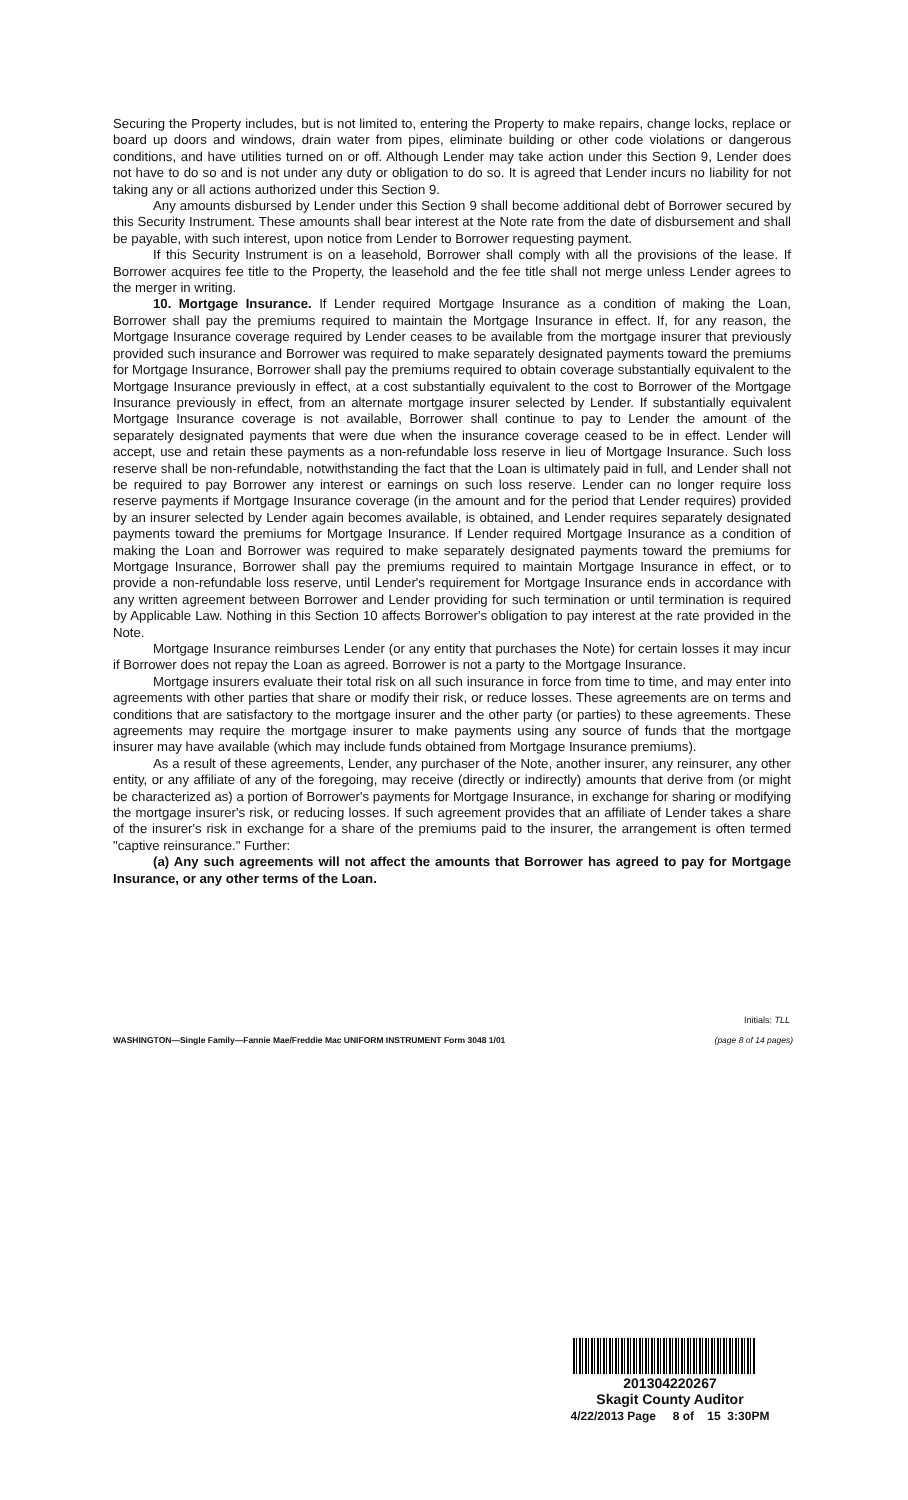Securing the Property includes, but is not limited to, entering the Property to make repairs, change locks, replace or board up doors and windows, drain water from pipes, eliminate building or other code violations or dangerous conditions, and have utilities turned on or off. Although Lender may take action under this Section 9, Lender does not have to do so and is not under any duty or obligation to do so. It is agreed that Lender incurs no liability for not taking any or all actions authorized under this Section 9.
Any amounts disbursed by Lender under this Section 9 shall become additional debt of Borrower secured by this Security Instrument. These amounts shall bear interest at the Note rate from the date of disbursement and shall be payable, with such interest, upon notice from Lender to Borrower requesting payment.
If this Security Instrument is on a leasehold, Borrower shall comply with all the provisions of the lease. If Borrower acquires fee title to the Property, the leasehold and the fee title shall not merge unless Lender agrees to the merger in writing.
10. Mortgage Insurance. If Lender required Mortgage Insurance as a condition of making the Loan, Borrower shall pay the premiums required to maintain the Mortgage Insurance in effect. If, for any reason, the Mortgage Insurance coverage required by Lender ceases to be available from the mortgage insurer that previously provided such insurance and Borrower was required to make separately designated payments toward the premiums for Mortgage Insurance, Borrower shall pay the premiums required to obtain coverage substantially equivalent to the Mortgage Insurance previously in effect, at a cost substantially equivalent to the cost to Borrower of the Mortgage Insurance previously in effect, from an alternate mortgage insurer selected by Lender. If substantially equivalent Mortgage Insurance coverage is not available, Borrower shall continue to pay to Lender the amount of the separately designated payments that were due when the insurance coverage ceased to be in effect. Lender will accept, use and retain these payments as a non-refundable loss reserve in lieu of Mortgage Insurance. Such loss reserve shall be non-refundable, notwithstanding the fact that the Loan is ultimately paid in full, and Lender shall not be required to pay Borrower any interest or earnings on such loss reserve. Lender can no longer require loss reserve payments if Mortgage Insurance coverage (in the amount and for the period that Lender requires) provided by an insurer selected by Lender again becomes available, is obtained, and Lender requires separately designated payments toward the premiums for Mortgage Insurance. If Lender required Mortgage Insurance as a condition of making the Loan and Borrower was required to make separately designated payments toward the premiums for Mortgage Insurance, Borrower shall pay the premiums required to maintain Mortgage Insurance in effect, or to provide a non-refundable loss reserve, until Lender's requirement for Mortgage Insurance ends in accordance with any written agreement between Borrower and Lender providing for such termination or until termination is required by Applicable Law. Nothing in this Section 10 affects Borrower's obligation to pay interest at the rate provided in the Note.
Mortgage Insurance reimburses Lender (or any entity that purchases the Note) for certain losses it may incur if Borrower does not repay the Loan as agreed. Borrower is not a party to the Mortgage Insurance.
Mortgage insurers evaluate their total risk on all such insurance in force from time to time, and may enter into agreements with other parties that share or modify their risk, or reduce losses. These agreements are on terms and conditions that are satisfactory to the mortgage insurer and the other party (or parties) to these agreements. These agreements may require the mortgage insurer to make payments using any source of funds that the mortgage insurer may have available (which may include funds obtained from Mortgage Insurance premiums).
As a result of these agreements, Lender, any purchaser of the Note, another insurer, any reinsurer, any other entity, or any affiliate of any of the foregoing, may receive (directly or indirectly) amounts that derive from (or might be characterized as) a portion of Borrower's payments for Mortgage Insurance, in exchange for sharing or modifying the mortgage insurer's risk, or reducing losses. If such agreement provides that an affiliate of Lender takes a share of the insurer's risk in exchange for a share of the premiums paid to the insurer, the arrangement is often termed "captive reinsurance." Further:
(a) Any such agreements will not affect the amounts that Borrower has agreed to pay for Mortgage Insurance, or any other terms of the Loan.
Initials: TLL
WASHINGTON—Single Family—Fannie Mae/Freddie Mac UNIFORM INSTRUMENT Form 3048 1/01 (page 8 of 14 pages)
201304220267
Skagit County Auditor
4/22/2013 Page 8 of 15 3:30PM